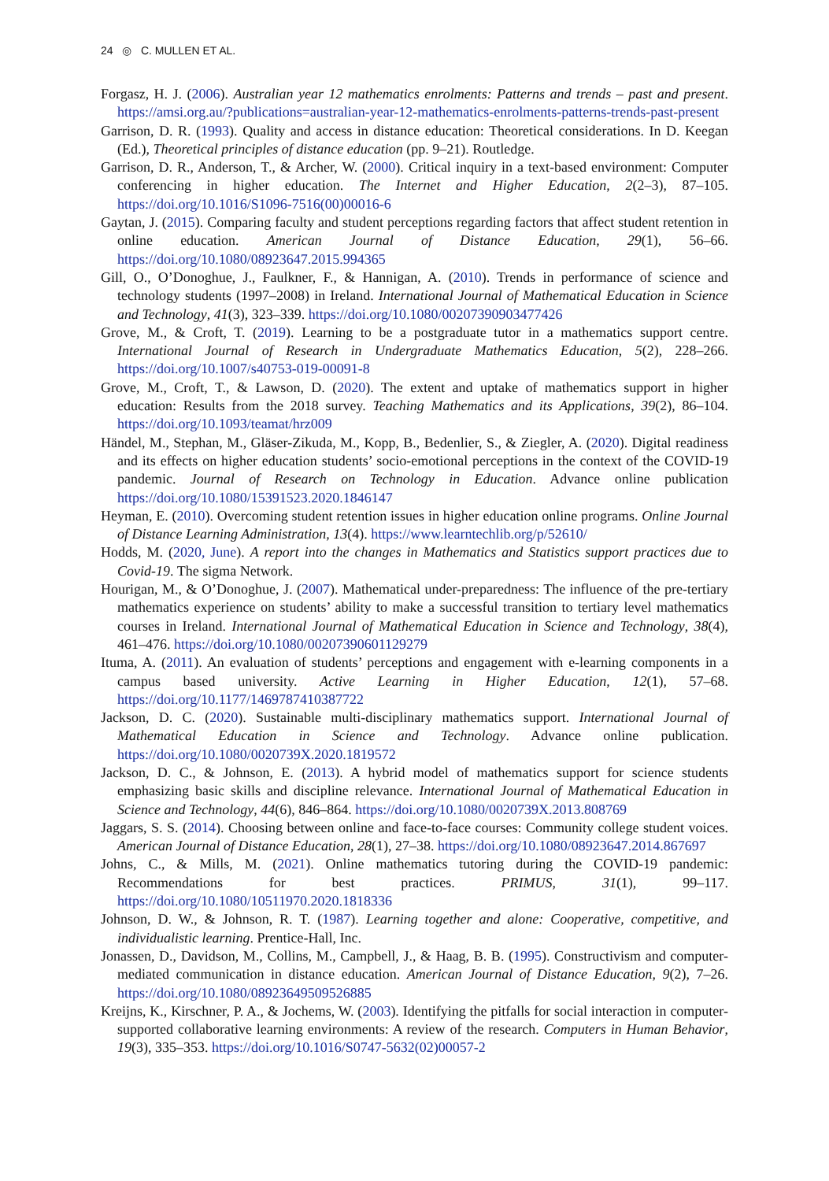24 ◎ C. MULLEN ET AL.
Forgasz, H. J. (2006). Australian year 12 mathematics enrolments: Patterns and trends – past and present. https://amsi.org.au/?publications=australian-year-12-mathematics-enrolments-patterns-trends-past-present
Garrison, D. R. (1993). Quality and access in distance education: Theoretical considerations. In D. Keegan (Ed.), Theoretical principles of distance education (pp. 9–21). Routledge.
Garrison, D. R., Anderson, T., & Archer, W. (2000). Critical inquiry in a text-based environment: Computer conferencing in higher education. The Internet and Higher Education, 2(2–3), 87–105. https://doi.org/10.1016/S1096-7516(00)00016-6
Gaytan, J. (2015). Comparing faculty and student perceptions regarding factors that affect student retention in online education. American Journal of Distance Education, 29(1), 56–66. https://doi.org/10.1080/08923647.2015.994365
Gill, O., O’Donoghue, J., Faulkner, F., & Hannigan, A. (2010). Trends in performance of science and technology students (1997–2008) in Ireland. International Journal of Mathematical Education in Science and Technology, 41(3), 323–339. https://doi.org/10.1080/00207390903477426
Grove, M., & Croft, T. (2019). Learning to be a postgraduate tutor in a mathematics support centre. International Journal of Research in Undergraduate Mathematics Education, 5(2), 228–266. https://doi.org/10.1007/s40753-019-00091-8
Grove, M., Croft, T., & Lawson, D. (2020). The extent and uptake of mathematics support in higher education: Results from the 2018 survey. Teaching Mathematics and its Applications, 39(2), 86–104. https://doi.org/10.1093/teamat/hrz009
Händel, M., Stephan, M., Gläser-Zikuda, M., Kopp, B., Bedenlier, S., & Ziegler, A. (2020). Digital readiness and its effects on higher education students’ socio-emotional perceptions in the context of the COVID-19 pandemic. Journal of Research on Technology in Education. Advance online publication https://doi.org/10.1080/15391523.2020.1846147
Heyman, E. (2010). Overcoming student retention issues in higher education online programs. Online Journal of Distance Learning Administration, 13(4). https://www.learntechlib.org/p/52610/
Hodds, M. (2020, June). A report into the changes in Mathematics and Statistics support practices due to Covid-19. The sigma Network.
Hourigan, M., & O’Donoghue, J. (2007). Mathematical under-preparedness: The influence of the pre-tertiary mathematics experience on students’ ability to make a successful transition to tertiary level mathematics courses in Ireland. International Journal of Mathematical Education in Science and Technology, 38(4), 461–476. https://doi.org/10.1080/00207390601129279
Ituma, A. (2011). An evaluation of students’ perceptions and engagement with e-learning components in a campus based university. Active Learning in Higher Education, 12(1), 57–68. https://doi.org/10.1177/1469787410387722
Jackson, D. C. (2020). Sustainable multi-disciplinary mathematics support. International Journal of Mathematical Education in Science and Technology. Advance online publication. https://doi.org/10.1080/0020739X.2020.1819572
Jackson, D. C., & Johnson, E. (2013). A hybrid model of mathematics support for science students emphasizing basic skills and discipline relevance. International Journal of Mathematical Education in Science and Technology, 44(6), 846–864. https://doi.org/10.1080/0020739X.2013.808769
Jaggars, S. S. (2014). Choosing between online and face-to-face courses: Community college student voices. American Journal of Distance Education, 28(1), 27–38. https://doi.org/10.1080/08923647.2014.867697
Johns, C., & Mills, M. (2021). Online mathematics tutoring during the COVID-19 pandemic: Recommendations for best practices. PRIMUS, 31(1), 99–117. https://doi.org/10.1080/10511970.2020.1818336
Johnson, D. W., & Johnson, R. T. (1987). Learning together and alone: Cooperative, competitive, and individualistic learning. Prentice-Hall, Inc.
Jonassen, D., Davidson, M., Collins, M., Campbell, J., & Haag, B. B. (1995). Constructivism and computer-mediated communication in distance education. American Journal of Distance Education, 9(2), 7–26. https://doi.org/10.1080/08923649509526885
Kreijns, K., Kirschner, P. A., & Jochems, W. (2003). Identifying the pitfalls for social interaction in computer-supported collaborative learning environments: A review of the research. Computers in Human Behavior, 19(3), 335–353. https://doi.org/10.1016/S0747-5632(02)00057-2